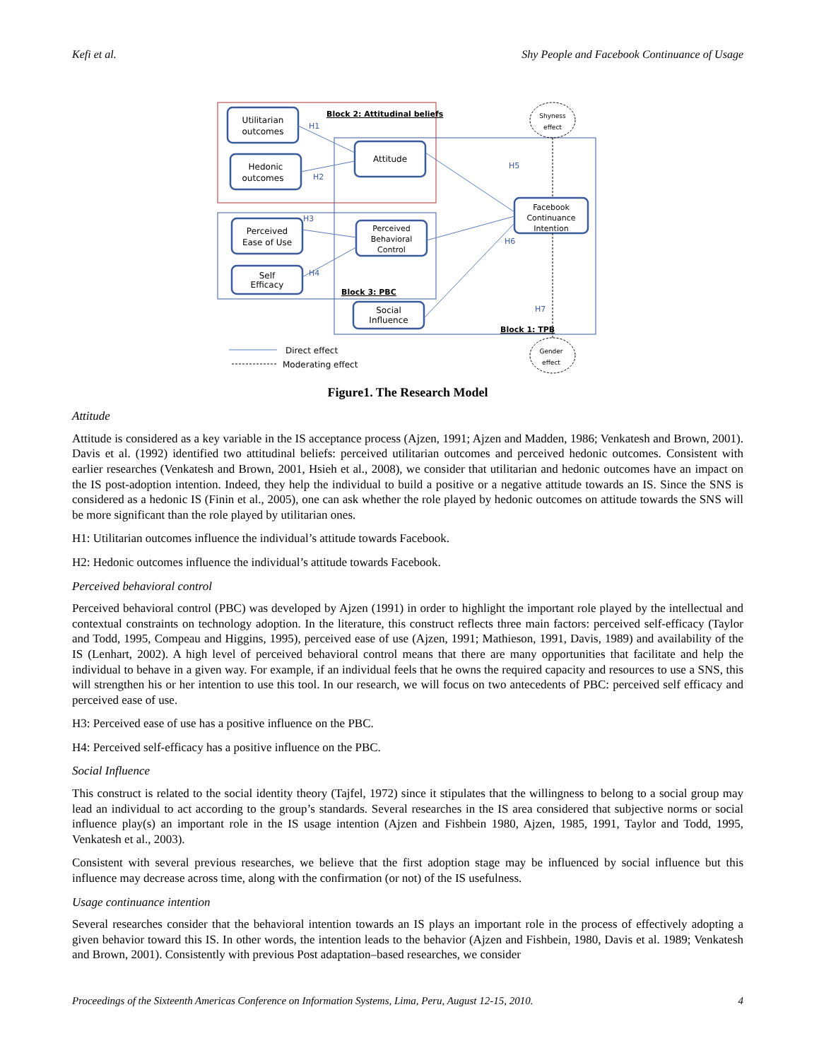Kefi et al. Shy People and Facebook Continuance of Usage
Utilitarian
outcomes
Hedonic
outcomes
Attitude
Perceived
Ease of Use
Perceived
Behavioral
Control
Self
Efficacy
Social
Influence
Facebook
Continuance
Intention
Shyness
effect
Gender
effect
H1
H2
H5
H3
H6
H4
H7
Block 2: Attitudinal beliefs
Block 3: PBC
Block 1: TPB
Direct effect
Moderating effect
Figure1. The Research Model
Attitude
Attitude is considered as a key variable in the IS acceptance process (Ajzen, 1991; Ajzen and Madden, 1986; Venkatesh and Brown, 2001). Davis et al. (1992) identified two attitudinal beliefs: perceived utilitarian outcomes and perceived hedonic outcomes. Consistent with earlier researches (Venkatesh and Brown, 2001, Hsieh et al., 2008), we consider that utilitarian and hedonic outcomes have an impact on the IS post-adoption intention. Indeed, they help the individual to build a positive or a negative attitude towards an IS. Since the SNS is considered as a hedonic IS (Finin et al., 2005), one can ask whether the role played by hedonic outcomes on attitude towards the SNS will be more significant than the role played by utilitarian ones.
H1: Utilitarian outcomes influence the individual’s attitude towards Facebook.
H2: Hedonic outcomes influence the individual’s attitude towards Facebook.
Perceived behavioral control
Perceived behavioral control (PBC) was developed by Ajzen (1991) in order to highlight the important role played by the intellectual and contextual constraints on technology adoption. In the literature, this construct reflects three main factors: perceived self-efficacy (Taylor and Todd, 1995, Compeau and Higgins, 1995), perceived ease of use (Ajzen, 1991; Mathieson, 1991, Davis, 1989) and availability of the IS (Lenhart, 2002). A high level of perceived behavioral control means that there are many opportunities that facilitate and help the individual to behave in a given way. For example, if an individual feels that he owns the required capacity and resources to use a SNS, this will strengthen his or her intention to use this tool. In our research, we will focus on two antecedents of PBC: perceived self efficacy and perceived ease of use.
H3: Perceived ease of use has a positive influence on the PBC.
H4: Perceived self-efficacy has a positive influence on the PBC.
Social Influence
This construct is related to the social identity theory (Tajfel, 1972) since it stipulates that the willingness to belong to a social group may lead an individual to act according to the group’s standards. Several researches in the IS area considered that subjective norms or social influence play(s) an important role in the IS usage intention (Ajzen and Fishbein 1980, Ajzen, 1985, 1991, Taylor and Todd, 1995, Venkatesh et al., 2003).
Consistent with several previous researches, we believe that the first adoption stage may be influenced by social influence but this influence may decrease across time, along with the confirmation (or not) of the IS usefulness.
Usage continuance intention
Several researches consider that the behavioral intention towards an IS plays an important role in the process of effectively adopting a given behavior toward this IS. In other words, the intention leads to the behavior (Ajzen and Fishbein, 1980, Davis et al. 1989; Venkatesh and Brown, 2001). Consistently with previous Post adaptation–based researches, we consider
Proceedings of the Sixteenth Americas Conference on Information Systems, Lima, Peru, August 12-15, 2010. 4